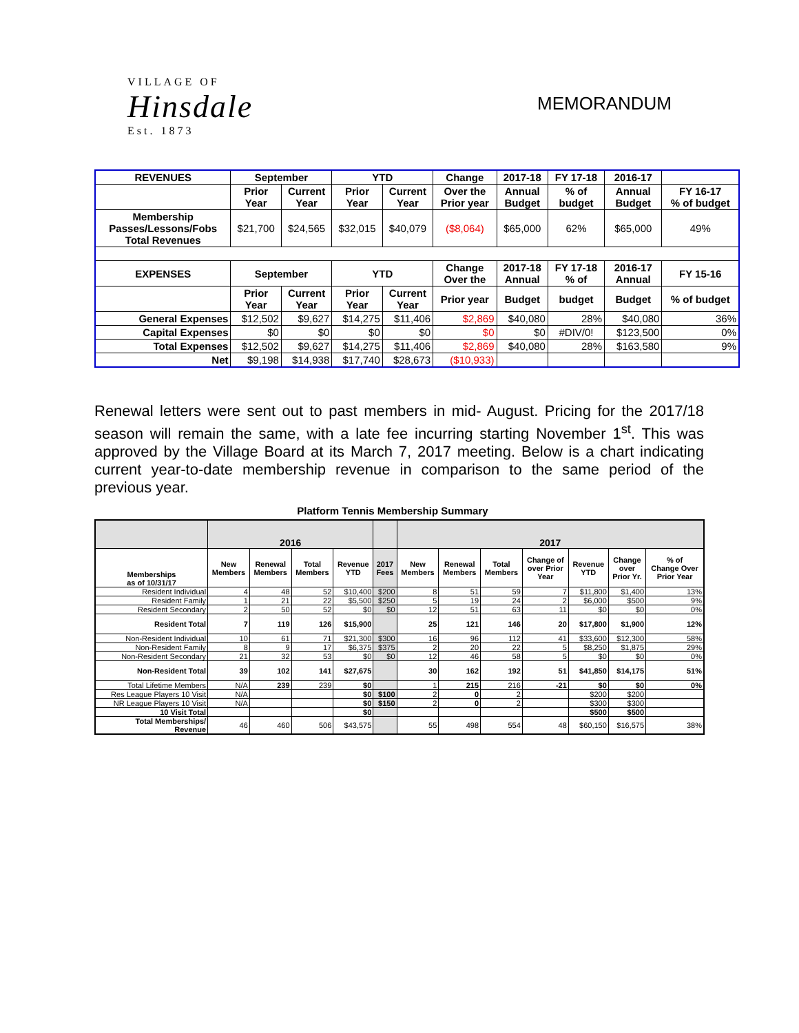VILLAGE OF
Hinsdale
Est. 1873
MEMORANDUM
| REVENUES | September | | YTD | | Change | 2017-18 | FY 17-18 | 2016-17 | |
| | Prior Year | Current Year | Prior Year | Current Year | Over the Prior year | Annual Budget | % of budget | Annual Budget | FY 16-17 % of budget |
| Membership Passes/Lessons/Fobs Total Revenues | $21,700 | $24,565 | $32,015 | $40,079 | ($8,064) | $65,000 | 62% | $65,000 | 49% |
| EXPENSES | September | | YTD | | Change Over the | 2017-18 Annual | FY 17-18 % of | 2016-17 Annual | FY 15-16 |
| | Prior Year | Current Year | Prior Year | Current Year | Prior year | Budget | budget | Budget | % of budget |
| General Expenses | $12,502 | $9,627 | $14,275 | $11,406 | $2,869 | $40,080 | 28% | $40,080 | 36% |
| Capital Expenses | $0 | $0 | $0 | $0 | $0 | $0 | #DIV/0! | $123,500 | 0% |
| Total Expenses | $12,502 | $9,627 | $14,275 | $11,406 | $2,869 | $40,080 | 28% | $163,580 | 9% |
| Net | $9,198 | $14,938 | $17,740 | $28,673 | ($10,933) | | | | |
Renewal letters were sent out to past members in mid- August. Pricing for the 2017/18 season will remain the same, with a late fee incurring starting November 1<sup>st</sup>. This was approved by the Village Board at its March 7, 2017 meeting. Below is a chart indicating current year-to-date membership revenue in comparison to the same period of the previous year.
Platform Tennis Membership Summary
| | 2016 | | | | | 2017 | | | | | | |
| Memberships as of 10/31/17 | New Members | Renewal Members | Total Members | Revenue YTD | 2017 Fees | New Members | Renewal Members | Total Members | Change of over Prior Year | Revenue YTD | Change over Prior Yr. | % of Change Over Prior Year |
| Resident Individual | 4 | 48 | 52 | $10,400 | $200 | 8 | 51 | 59 | 7 | $11,800 | $1,400 | 13% |
| Resident Family | 1 | 21 | 22 | $5,500 | $250 | 5 | 19 | 24 | 2 | $6,000 | $500 | 9% |
| Resident Secondary | 2 | 50 | 52 | $0 | $0 | 12 | 51 | 63 | 11 | $0 | $0 | 0% |
| Resident Total | 7 | 119 | 126 | $15,900 | | 25 | 121 | 146 | 20 | $17,800 | $1,900 | 12% |
| Non-Resident Individual | 10 | 61 | 71 | $21,300 | $300 | 16 | 96 | 112 | 41 | $33,600 | $12,300 | 58% |
| Non-Resident Family | 8 | 9 | 17 | $6,375 | $375 | 2 | 20 | 22 | 5 | $8,250 | $1,875 | 29% |
| Non-Resident Secondary | 21 | 32 | 53 | $0 | $0 | 12 | 46 | 58 | 5 | $0 | $0 | 0% |
| Non-Resident Total | 39 | 102 | 141 | $27,675 | | 30 | 162 | 192 | 51 | $41,850 | $14,175 | 51% |
| Total Lifetime Members | N/A | 239 | 239 | $0 | | 1 | 215 | 216 | -21 | $0 | $0 | 0% |
| Res League Players 10 Visit | N/A | | | $0 | $100 | 2 | 0 | 2 | | $200 | $200 | |
| NR League Players 10 Visit | N/A | | | $0 | $150 | 2 | 0 | 2 | | $300 | $300 | |
| 10 Visit Total | | | | $0 | | | | | | $500 | $500 | |
| Total Memberships/ Revenue | 46 | 460 | 506 | $43,575 | | 55 | 498 | 554 | 48 | $60,150 | $16,575 | 38% |